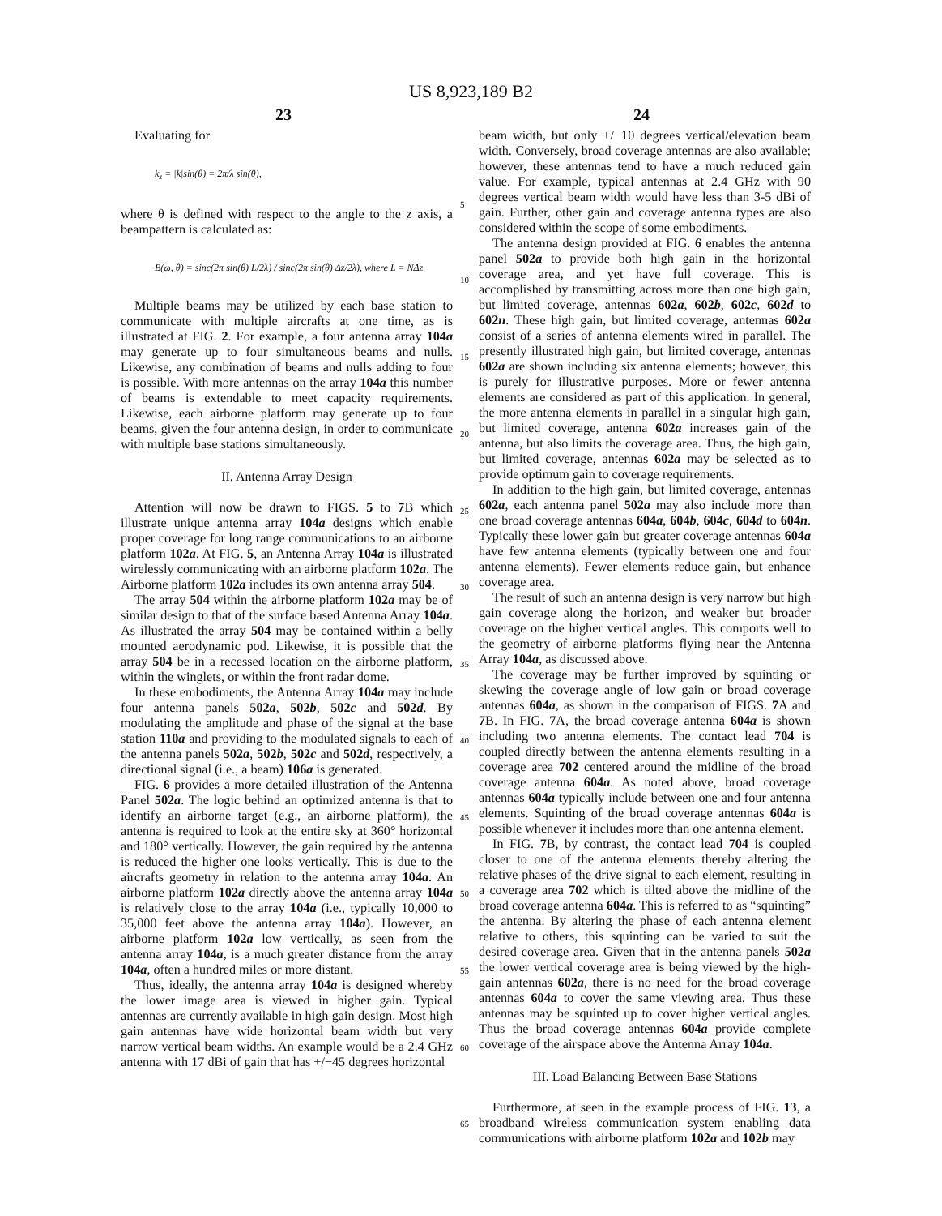US 8,923,189 B2
23 24
Evaluating for
k<sub>z</sub> = |k|sin(θ) = 2π/λ sin(θ),
where θ is defined with respect to the angle to the z axis, a beampattern is calculated as:
B(ω, θ) = sinc(2π sin(θ) L/2λ) / sinc(2π sin(θ) Δz/2λ), where L = NΔz.
Multiple beams may be utilized by each base station to communicate with multiple aircrafts at one time, as is illustrated at FIG. 2. For example, a four antenna array 104a may generate up to four simultaneous beams and nulls. Likewise, any combination of beams and nulls adding to four is possible. With more antennas on the array 104a this number of beams is extendable to meet capacity requirements. Likewise, each airborne platform may generate up to four beams, given the four antenna design, in order to communicate with multiple base stations simultaneously.
II. Antenna Array Design
Attention will now be drawn to FIGS. 5 to 7 B which illustrate unique antenna array 104a designs which enable proper coverage for long range communications to an airborne platform 102a. At FIG. 5, an Antenna Array 104a is illustrated wirelessly communicating with an airborne platform 102a. The Airborne platform 102a includes its own antenna array 504.
The array 504 within the airborne platform 102a may be of similar design to that of the surface based Antenna Array 104a. As illustrated the array 504 may be contained within a belly mounted aerodynamic pod. Likewise, it is possible that the array 504 be in a recessed location on the airborne platform, within the winglets, or within the front radar dome.
In these embodiments, the Antenna Array 104a may include four antenna panels 502a, 502b, 502c and 502d. By modulating the amplitude and phase of the signal at the base station 110a and providing to the modulated signals to each of the antenna panels 502a, 502b, 502c and 502d, respectively, a directional signal (i.e., a beam) 106a is generated.
FIG. 6 provides a more detailed illustration of the Antenna Panel 502a. The logic behind an optimized antenna is that to identify an airborne target (e.g., an airborne platform), the antenna is required to look at the entire sky at 360° horizontal and 180° vertically. However, the gain required by the antenna is reduced the higher one looks vertically. This is due to the aircrafts geometry in relation to the antenna array 104a. An airborne platform 102a directly above the antenna array 104a is relatively close to the array 104a (i.e., typically 10,000 to 35,000 feet above the antenna array 104a). However, an airborne platform 102a low vertically, as seen from the antenna array 104a, is a much greater distance from the array 104a, often a hundred miles or more distant.
Thus, ideally, the antenna array 104a is designed whereby the lower image area is viewed in higher gain. Typical antennas are currently available in high gain design. Most high gain antennas have wide horizontal beam width but very narrow vertical beam widths. An example would be a 2.4 GHz antenna with 17 dBi of gain that has +/−45 degrees horizontal
beam width, but only +/−10 degrees vertical/elevation beam width. Conversely, broad coverage antennas are also available; however, these antennas tend to have a much reduced gain value. For example, typical antennas at 2.4 GHz with 90 degrees vertical beam width would have less than 3-5 dBi of gain. Further, other gain and coverage antenna types are also considered within the scope of some embodiments.
The antenna design provided at FIG. 6 enables the antenna panel 502a to provide both high gain in the horizontal coverage area, and yet have full coverage. This is accomplished by transmitting across more than one high gain, but limited coverage, antennas 602a, 602b, 602c, 602d to 602n. These high gain, but limited coverage, antennas 602a consist of a series of antenna elements wired in parallel. The presently illustrated high gain, but limited coverage, antennas 602a are shown including six antenna elements; however, this is purely for illustrative purposes. More or fewer antenna elements are considered as part of this application. In general, the more antenna elements in parallel in a singular high gain, but limited coverage, antenna 602a increases gain of the antenna, but also limits the coverage area. Thus, the high gain, but limited coverage, antennas 602a may be selected as to provide optimum gain to coverage requirements.
In addition to the high gain, but limited coverage, antennas 602a, each antenna panel 502a may also include more than one broad coverage antennas 604a, 604b, 604c, 604d to 604n. Typically these lower gain but greater coverage antennas 604a have few antenna elements (typically between one and four antenna elements). Fewer elements reduce gain, but enhance coverage area.
The result of such an antenna design is very narrow but high gain coverage along the horizon, and weaker but broader coverage on the higher vertical angles. This comports well to the geometry of airborne platforms flying near the Antenna Array 104a, as discussed above.
The coverage may be further improved by squinting or skewing the coverage angle of low gain or broad coverage antennas 604a, as shown in the comparison of FIGS. 7 A and 7 B. In FIG. 7 A, the broad coverage antenna 604a is shown including two antenna elements. The contact lead 704 is coupled directly between the antenna elements resulting in a coverage area 702 centered around the midline of the broad coverage antenna 604a. As noted above, broad coverage antennas 604a typically include between one and four antenna elements. Squinting of the broad coverage antennas 604a is possible whenever it includes more than one antenna element.
In FIG. 7 B, by contrast, the contact lead 704 is coupled closer to one of the antenna elements thereby altering the relative phases of the drive signal to each element, resulting in a coverage area 702 which is tilted above the midline of the broad coverage antenna 604a. This is referred to as “squinting” the antenna. By altering the phase of each antenna element relative to others, this squinting can be varied to suit the desired coverage area. Given that in the antenna panels 502a the lower vertical coverage area is being viewed by the high-gain antennas 602a, there is no need for the broad coverage antennas 604a to cover the same viewing area. Thus these antennas may be squinted up to cover higher vertical angles. Thus the broad coverage antennas 604a provide complete coverage of the airspace above the Antenna Array 104a.
III. Load Balancing Between Base Stations
Furthermore, at seen in the example process of FIG. 13, a broadband wireless communication system enabling data communications with airborne platform 102a and 102b may
5
10
15
20
25
30
35
40
45
50
55
60
65